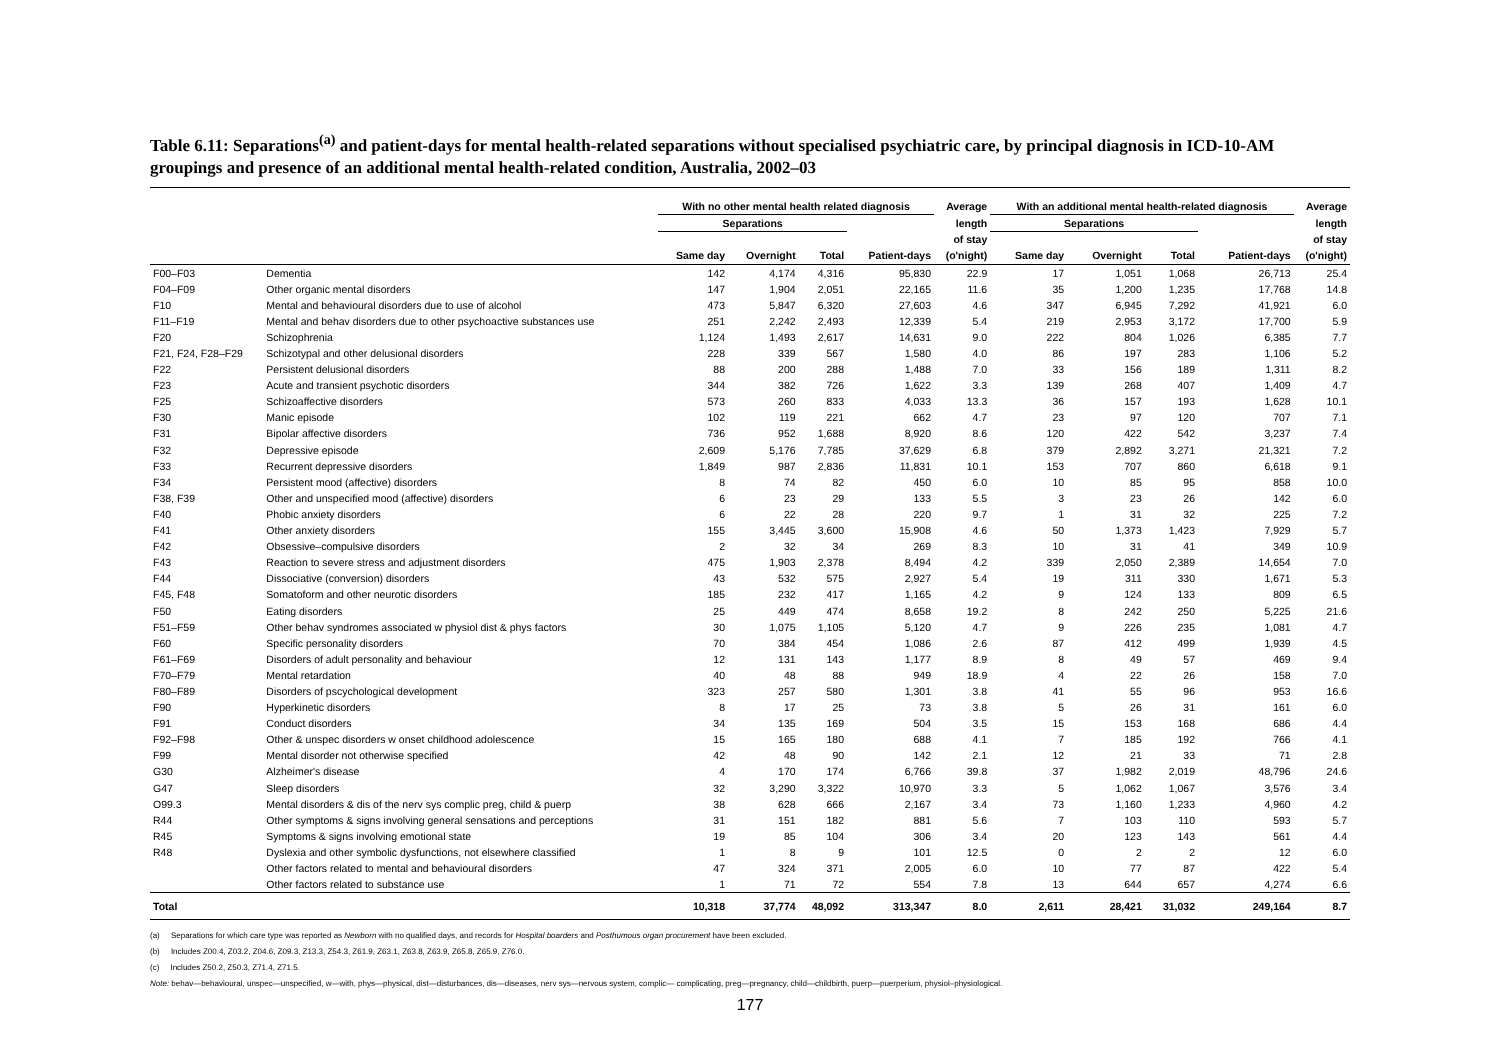Table 6.11: Separations<sup>(a)</sup> and patient-days for mental health-related separations without specialised psychiatric care, by principal diagnosis in ICD-10-AM groupings and presence of an additional mental health-related condition, Australia, 2002–03
| | | With no other mental health related diagnosis | | | | Average | With an additional mental health-related diagnosis | | | | Average |
| --- | --- | --- | --- | --- | --- | --- | --- | --- | --- | --- | --- |
| | | Separations | | | | length | Separations | | | | length |
| | | | | | | of stay | | | | | of stay |
| | | Same day | Overnight | Total | Patient-days | (o'night) | Same day | Overnight | Total | Patient-days | (o'night) |
| F00–F03 | Dementia | 142 | 4,174 | 4,316 | 95,830 | 22.9 | 17 | 1,051 | 1,068 | 26,713 | 25.4 |
| F04–F09 | Other organic mental disorders | 147 | 1,904 | 2,051 | 22,165 | 11.6 | 35 | 1,200 | 1,235 | 17,768 | 14.8 |
| F10 | Mental and behavioural disorders due to use of alcohol | 473 | 5,847 | 6,320 | 27,603 | 4.6 | 347 | 6,945 | 7,292 | 41,921 | 6.0 |
| F11–F19 | Mental and behav disorders due to other psychoactive substances use | 251 | 2,242 | 2,493 | 12,339 | 5.4 | 219 | 2,953 | 3,172 | 17,700 | 5.9 |
| F20 | Schizophrenia | 1,124 | 1,493 | 2,617 | 14,631 | 9.0 | 222 | 804 | 1,026 | 6,385 | 7.7 |
| F21, F24, F28–F29 | Schizotypal and other delusional disorders | 228 | 339 | 567 | 1,580 | 4.0 | 86 | 197 | 283 | 1,106 | 5.2 |
| F22 | Persistent delusional disorders | 88 | 200 | 288 | 1,488 | 7.0 | 33 | 156 | 189 | 1,311 | 8.2 |
| F23 | Acute and transient psychotic disorders | 344 | 382 | 726 | 1,622 | 3.3 | 139 | 268 | 407 | 1,409 | 4.7 |
| F25 | Schizoaffective disorders | 573 | 260 | 833 | 4,033 | 13.3 | 36 | 157 | 193 | 1,628 | 10.1 |
| F30 | Manic episode | 102 | 119 | 221 | 662 | 4.7 | 23 | 97 | 120 | 707 | 7.1 |
| F31 | Bipolar affective disorders | 736 | 952 | 1,688 | 8,920 | 8.6 | 120 | 422 | 542 | 3,237 | 7.4 |
| F32 | Depressive episode | 2,609 | 5,176 | 7,785 | 37,629 | 6.8 | 379 | 2,892 | 3,271 | 21,321 | 7.2 |
| F33 | Recurrent depressive disorders | 1,849 | 987 | 2,836 | 11,831 | 10.1 | 153 | 707 | 860 | 6,618 | 9.1 |
| F34 | Persistent mood (affective) disorders | 8 | 74 | 82 | 450 | 6.0 | 10 | 85 | 95 | 858 | 10.0 |
| F38, F39 | Other and unspecified mood (affective) disorders | 6 | 23 | 29 | 133 | 5.5 | 3 | 23 | 26 | 142 | 6.0 |
| F40 | Phobic anxiety disorders | 6 | 22 | 28 | 220 | 9.7 | 1 | 31 | 32 | 225 | 7.2 |
| F41 | Other anxiety disorders | 155 | 3,445 | 3,600 | 15,908 | 4.6 | 50 | 1,373 | 1,423 | 7,929 | 5.7 |
| F42 | Obsessive–compulsive disorders | 2 | 32 | 34 | 269 | 8.3 | 10 | 31 | 41 | 349 | 10.9 |
| F43 | Reaction to severe stress and adjustment disorders | 475 | 1,903 | 2,378 | 8,494 | 4.2 | 339 | 2,050 | 2,389 | 14,654 | 7.0 |
| F44 | Dissociative (conversion) disorders | 43 | 532 | 575 | 2,927 | 5.4 | 19 | 311 | 330 | 1,671 | 5.3 |
| F45, F48 | Somatoform and other neurotic disorders | 185 | 232 | 417 | 1,165 | 4.2 | 9 | 124 | 133 | 809 | 6.5 |
| F50 | Eating disorders | 25 | 449 | 474 | 8,658 | 19.2 | 8 | 242 | 250 | 5,225 | 21.6 |
| F51–F59 | Other behav syndromes associated w physiol dist & phys factors | 30 | 1,075 | 1,105 | 5,120 | 4.7 | 9 | 226 | 235 | 1,081 | 4.7 |
| F60 | Specific personality disorders | 70 | 384 | 454 | 1,086 | 2.6 | 87 | 412 | 499 | 1,939 | 4.5 |
| F61–F69 | Disorders of adult personality and behaviour | 12 | 131 | 143 | 1,177 | 8.9 | 8 | 49 | 57 | 469 | 9.4 |
| F70–F79 | Mental retardation | 40 | 48 | 88 | 949 | 18.9 | 4 | 22 | 26 | 158 | 7.0 |
| F80–F89 | Disorders of pscychological development | 323 | 257 | 580 | 1,301 | 3.8 | 41 | 55 | 96 | 953 | 16.6 |
| F90 | Hyperkinetic disorders | 8 | 17 | 25 | 73 | 3.8 | 5 | 26 | 31 | 161 | 6.0 |
| F91 | Conduct disorders | 34 | 135 | 169 | 504 | 3.5 | 15 | 153 | 168 | 686 | 4.4 |
| F92–F98 | Other & unspec disorders w onset childhood adolescence | 15 | 165 | 180 | 688 | 4.1 | 7 | 185 | 192 | 766 | 4.1 |
| F99 | Mental disorder not otherwise specified | 42 | 48 | 90 | 142 | 2.1 | 12 | 21 | 33 | 71 | 2.8 |
| G30 | Alzheimer's disease | 4 | 170 | 174 | 6,766 | 39.8 | 37 | 1,982 | 2,019 | 48,796 | 24.6 |
| G47 | Sleep disorders | 32 | 3,290 | 3,322 | 10,970 | 3.3 | 5 | 1,062 | 1,067 | 3,576 | 3.4 |
| O99.3 | Mental disorders & dis of the nerv sys complic preg, child & puerp | 38 | 628 | 666 | 2,167 | 3.4 | 73 | 1,160 | 1,233 | 4,960 | 4.2 |
| R44 | Other symptoms & signs involving general sensations and perceptions | 31 | 151 | 182 | 881 | 5.6 | 7 | 103 | 110 | 593 | 5.7 |
| R45 | Symptoms & signs involving emotional state | 19 | 85 | 104 | 306 | 3.4 | 20 | 123 | 143 | 561 | 4.4 |
| R48 | Dyslexia and other symbolic dysfunctions, not elsewhere classified | 1 | 8 | 9 | 101 | 12.5 | 0 | 2 | 2 | 12 | 6.0 |
| | Other factors related to mental and behavioural disorders | 47 | 324 | 371 | 2,005 | 6.0 | 10 | 77 | 87 | 422 | 5.4 |
| | Other factors related to substance use | 1 | 71 | 72 | 554 | 7.8 | 13 | 644 | 657 | 4,274 | 6.6 |
| Total | | 10,318 | 37,774 | 48,092 | 313,347 | 8.0 | 2,611 | 28,421 | 31,032 | 249,164 | 8.7 |
(a) Separations for which care type was reported as Newborn with no qualified days, and records for Hospital boarders and Posthumous organ procurement have been excluded.
(b) Includes Z00.4, Z03.2, Z04.6, Z09.3, Z13.3, Z54.3, Z61.9, Z63.1, Z63.8, Z63.9, Z65.8, Z65.9, Z76.0.
(c) Includes Z50.2, Z50.3, Z71.4, Z71.5.
Note: behav—behavioural, unspec—unspecified, w—with, phys—physical, dist—disturbances, dis—diseases, nerv sys—nervous system, complic— complicating, preg—pregnancy, child—childbirth, puerp—puerperium, physiol–physiological.
177